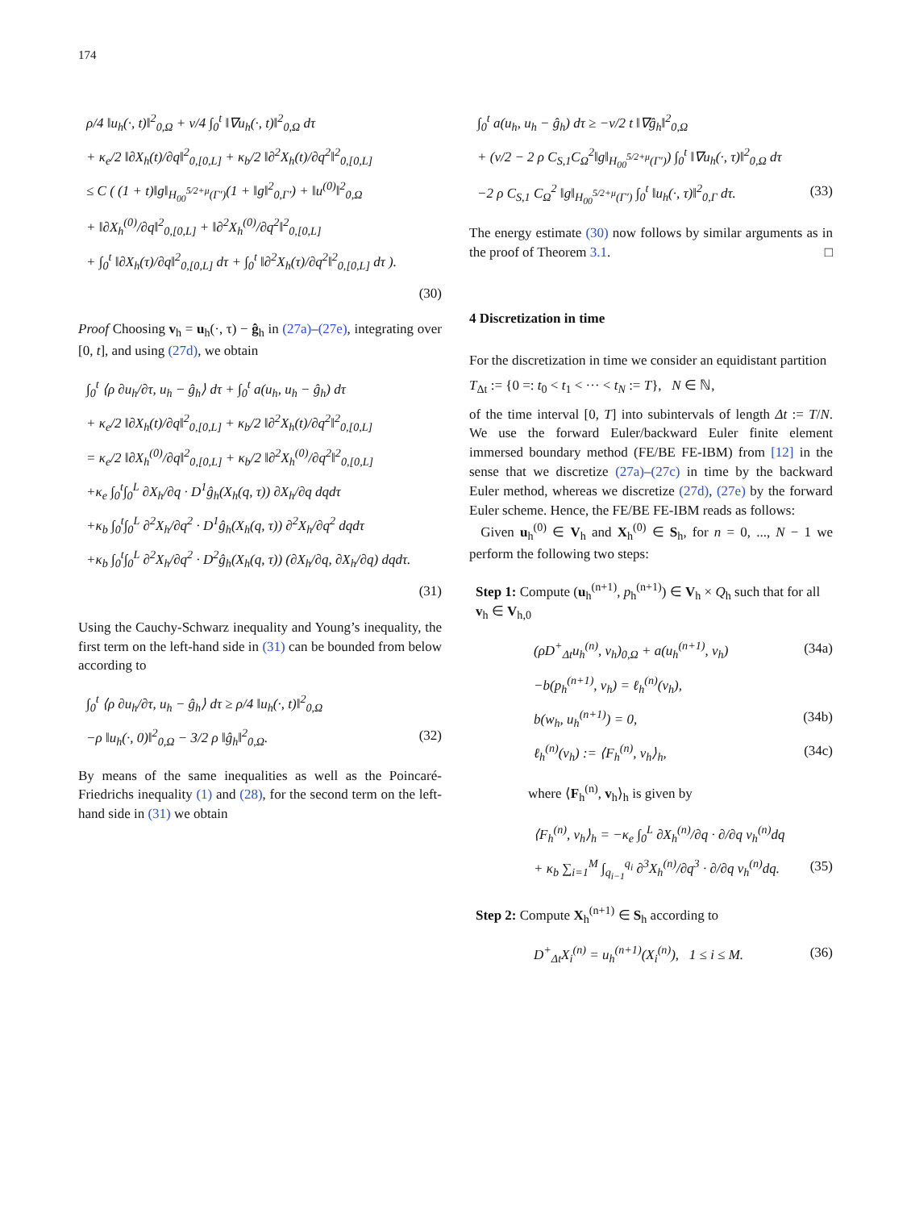174
ρ/4 ‖u<sub>h</sub>(·, t)‖<sup>2</sup><sub>0,Ω</sub> + ν/4 ∫<sub>0</sub><sup>t</sup> ‖∇u<sub>h</sub>(·, t)‖<sup>2</sup><sub>0,Ω</sub> dτ
+ κ<sub>e</sub>/2 ‖∂X<sub>h</sub>(t)/∂q‖<sup>2</sup><sub>0,[0,L]</sub> + κ<sub>b</sub>/2 ‖∂<sup>2</sup>X<sub>h</sub>(t)/∂q<sup>2</sup>‖<sup>2</sup><sub>0,[0,L]</sub>
≤ C ( (1 + t)‖g‖<sub>H<sub>00</sub><sup>5/2+μ</sup>(Γ′)</sub>(1 + ‖g‖<sup>2</sup><sub>0,Γ′</sub>) + ‖u<sup>(0)</sup>‖<sup>2</sup><sub>0,Ω</sub>
+ ‖∂X<sub>h</sub><sup>(0)</sup>/∂q‖<sup>2</sup><sub>0,[0,L]</sub> + ‖∂<sup>2</sup>X<sub>h</sub><sup>(0)</sup>/∂q<sup>2</sup>‖<sup>2</sup><sub>0,[0,L]</sub>
+ ∫<sub>0</sub><sup>t</sup> ‖∂X<sub>h</sub>(τ)/∂q‖<sup>2</sup><sub>0,[0,L]</sub> dτ + ∫<sub>0</sub><sup>t</sup> ‖∂<sup>2</sup>X<sub>h</sub>(τ)/∂q<sup>2</sup>‖<sup>2</sup><sub>0,[0,L]</sub> dτ ).
(30)
Proof Choosing v<sub>h</sub> = u<sub>h</sub>(·, τ) − ĝ<sub>h</sub> in (27a)–(27e), integrating over [0, t], and using (27d), we obtain
∫<sub>0</sub><sup>t</sup> ⟨ρ ∂u<sub>h</sub>/∂τ, u<sub>h</sub> − ĝ<sub>h</sub>⟩ dτ + ∫<sub>0</sub><sup>t</sup> a(u<sub>h</sub>, u<sub>h</sub> − ĝ<sub>h</sub>) dτ
+ κ<sub>e</sub>/2 ‖∂X<sub>h</sub>(t)/∂q‖<sup>2</sup><sub>0,[0,L]</sub> + κ<sub>b</sub>/2 ‖∂<sup>2</sup>X<sub>h</sub>(t)/∂q<sup>2</sup>‖<sup>2</sup><sub>0,[0,L]</sub>
= κ<sub>e</sub>/2 ‖∂X<sub>h</sub><sup>(0)</sup>/∂q‖<sup>2</sup><sub>0,[0,L]</sub> + κ<sub>b</sub>/2 ‖∂<sup>2</sup>X<sub>h</sub><sup>(0)</sup>/∂q<sup>2</sup>‖<sup>2</sup><sub>0,[0,L]</sub>
+κ<sub>e</sub> ∫<sub>0</sub><sup>t</sup>∫<sub>0</sub><sup>L</sup> ∂X<sub>h</sub>/∂q · D<sup>1</sup>ĝ<sub>h</sub>(X<sub>h</sub>(q, τ)) ∂X<sub>h</sub>/∂q dqdτ
+κ<sub>b</sub> ∫<sub>0</sub><sup>t</sup>∫<sub>0</sub><sup>L</sup> ∂<sup>2</sup>X<sub>h</sub>/∂q<sup>2</sup> · D<sup>1</sup>ĝ<sub>h</sub>(X<sub>h</sub>(q, τ)) ∂<sup>2</sup>X<sub>h</sub>/∂q<sup>2</sup> dqdτ
+κ<sub>b</sub> ∫<sub>0</sub><sup>t</sup>∫<sub>0</sub><sup>L</sup> ∂<sup>2</sup>X<sub>h</sub>/∂q<sup>2</sup> · D<sup>2</sup>ĝ<sub>h</sub>(X<sub>h</sub>(q, τ)) (∂X<sub>h</sub>/∂q, ∂X<sub>h</sub>/∂q) dqdτ.
(31)
Using the Cauchy-Schwarz inequality and Young’s inequality, the first term on the left-hand side in (31) can be bounded from below according to
∫<sub>0</sub><sup>t</sup> ⟨ρ ∂u<sub>h</sub>/∂τ, u<sub>h</sub> − ĝ<sub>h</sub>⟩ dτ ≥ ρ/4 ‖u<sub>h</sub>(·, t)‖<sup>2</sup><sub>0,Ω</sub>
−ρ ‖u<sub>h</sub>(·, 0)‖<sup>2</sup><sub>0,Ω</sub> − 3/2 ρ ‖ĝ<sub>h</sub>‖<sup>2</sup><sub>0,Ω</sub>. (32)
By means of the same inequalities as well as the Poincaré-Friedrichs inequality (1) and (28), for the second term on the left-hand side in (31) we obtain
∫<sub>0</sub><sup>t</sup> a(u<sub>h</sub>, u<sub>h</sub> − ĝ<sub>h</sub>) dτ ≥ −ν/2 t ‖∇ĝ<sub>h</sub>‖<sup>2</sup><sub>0,Ω</sub>
+ (ν/2 − 2 ρ C<sub>S,1</sub>C<sub>Ω</sub><sup>2</sup>‖g‖<sub>H<sub>00</sub><sup>5/2+μ</sup>(Γ′)</sub>) ∫<sub>0</sub><sup>t</sup> ‖∇u<sub>h</sub>(·, τ)‖<sup>2</sup><sub>0,Ω</sub> dτ
−2 ρ C<sub>S,1</sub> C<sub>Ω</sub><sup>2</sup> ‖g‖<sub>H<sub>00</sub><sup>5/2+μ</sup>(Γ′)</sub> ∫<sub>0</sub><sup>t</sup> ‖u<sub>h</sub>(·, τ)‖<sup>2</sup><sub>0,Γ</sub> dτ. (33)
The energy estimate (30) now follows by similar arguments as in the proof of Theorem 3.1. □
4 Discretization in time
For the discretization in time we consider an equidistant partition
T<sub>Δt</sub> := {0 =: t<sub>0</sub> < t<sub>1</sub> < ··· < t<sub>N</sub> := T}, N ∈ ℕ,
of the time interval [0, T] into subintervals of length Δt := T/N. We use the forward Euler/backward Euler finite element immersed boundary method (FE/BE FE-IBM) from [12] in the sense that we discretize (27a)–(27c) in time by the backward Euler method, whereas we discretize (27d), (27e) by the forward Euler scheme. Hence, the FE/BE FE-IBM reads as follows:
Given u<sub>h</sub><sup>(0)</sup> ∈ V<sub>h</sub> and X<sub>h</sub><sup>(0)</sup> ∈ S<sub>h</sub>, for n = 0, ..., N − 1 we perform the following two steps:
Step 1: Compute (u<sub>h</sub><sup>(n+1)</sup>, p<sub>h</sub><sup>(n+1)</sup>) ∈ V<sub>h</sub> × Q<sub>h</sub> such that for all v<sub>h</sub> ∈ V<sub>h,0</sub>
(ρD<sup>+</sup><sub>Δt</sub>u<sub>h</sub><sup>(n)</sup>, v<sub>h</sub>)<sub>0,Ω</sub> + a(u<sub>h</sub><sup>(n+1)</sup>, v<sub>h</sub>) (34a)
−b(p<sub>h</sub><sup>(n+1)</sup>, v<sub>h</sub>) = ℓ<sub>h</sub><sup>(n)</sup>(v<sub>h</sub>),
b(w<sub>h</sub>, u<sub>h</sub><sup>(n+1)</sup>) = 0, (34b)
ℓ<sub>h</sub><sup>(n)</sup>(v<sub>h</sub>) := ⟨F<sub>h</sub><sup>(n)</sup>, v<sub>h</sub>⟩<sub>h</sub>, (34c)
where ⟨F<sub>h</sub><sup>(n)</sup>, v<sub>h</sub>⟩<sub>h</sub> is given by
⟨F<sub>h</sub><sup>(n)</sup>, v<sub>h</sub>⟩<sub>h</sub> = −κ<sub>e</sub> ∫<sub>0</sub><sup>L</sup> ∂X<sub>h</sub><sup>(n)</sup>/∂q · ∂/∂q v<sub>h</sub><sup>(n)</sup>dq
+ κ<sub>b</sub> ∑<sub>i=1</sub><sup>M</sup> ∫<sub>q<sub>i−1</sub></sub><sup>q<sub>i</sub></sup> ∂<sup>3</sup>X<sub>h</sub><sup>(n)</sup>/∂q<sup>3</sup> · ∂/∂q v<sub>h</sub><sup>(n)</sup>dq. (35)
Step 2: Compute X<sub>h</sub><sup>(n+1)</sup> ∈ S<sub>h</sub> according to
D<sup>+</sup><sub>Δt</sub>X<sub>i</sub><sup>(n)</sup> = u<sub>h</sub><sup>(n+1)</sup>(X<sub>i</sub><sup>(n)</sup>), 1 ≤ i ≤ M. (36)